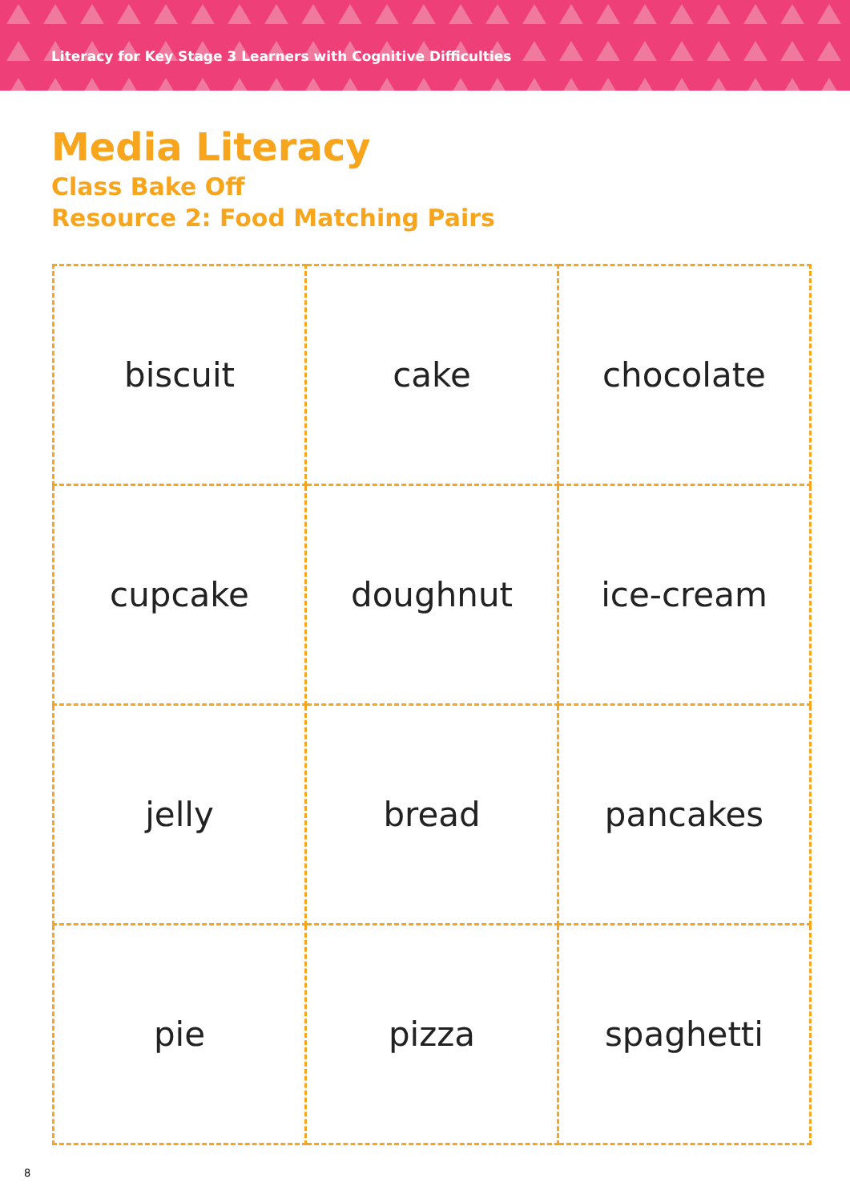Literacy for Key Stage 3 Learners with Cognitive Difficulties
Media Literacy
Class Bake Off
Resource 2: Food Matching Pairs
| biscuit | cake | chocolate |
| cupcake | doughnut | ice-cream |
| jelly | bread | pancakes |
| pie | pizza | spaghetti |
8